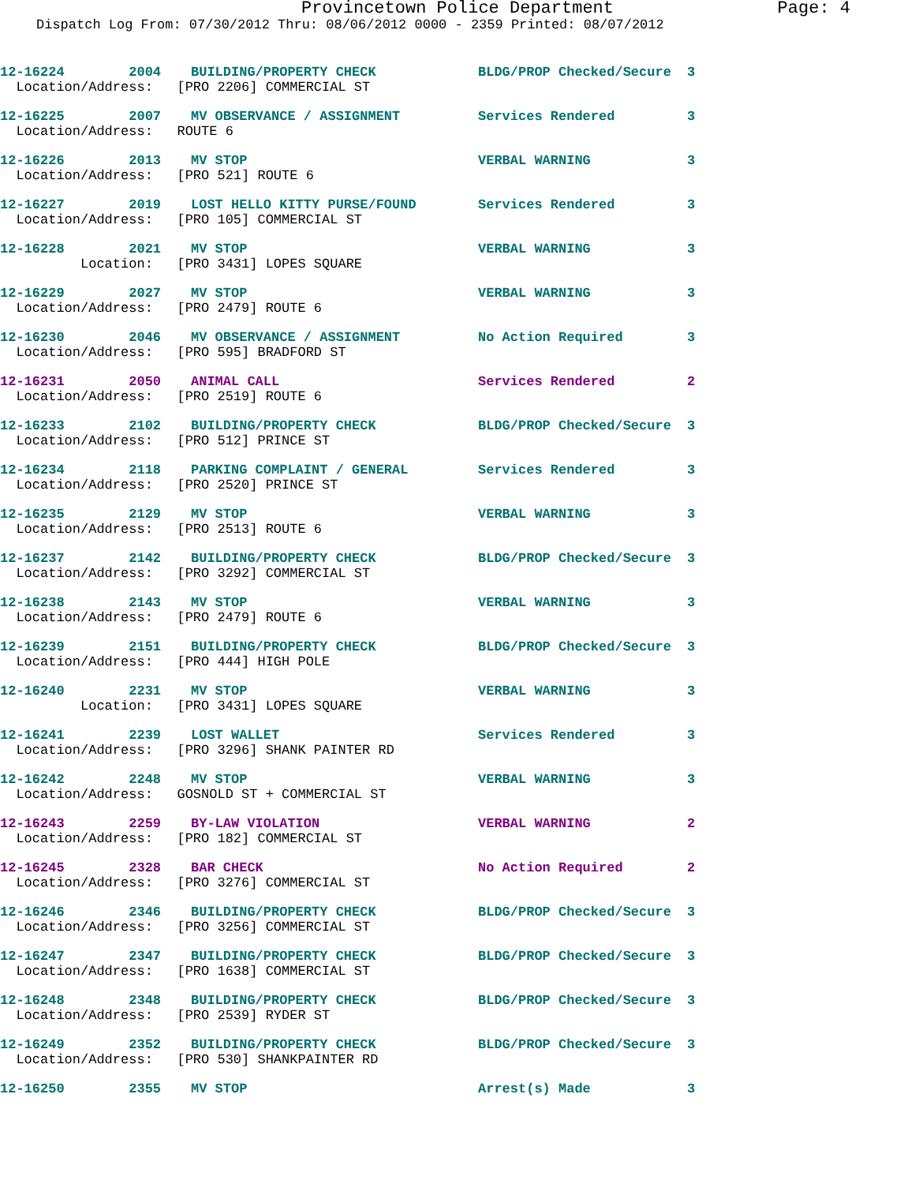Provincetown Police Department Page: 4
Dispatch Log From: 07/30/2012 Thru: 08/06/2012 0000 - 2359 Printed: 08/07/2012
| 12-16224 2004 | BUILDING/PROPERTY CHECK | BLDG/PROP Checked/Secure | 3 |
| Location/Address: [PRO 2206] COMMERCIAL ST | | | |
| 12-16225 2007 | MV OBSERVANCE / ASSIGNMENT | Services Rendered | 3 |
| Location/Address: ROUTE 6 | | | |
| 12-16226 2013 | MV STOP | VERBAL WARNING | 3 |
| Location/Address: [PRO 521] ROUTE 6 | | | |
| 12-16227 2019 | LOST HELLO KITTY PURSE/FOUND | Services Rendered | 3 |
| Location/Address: [PRO 105] COMMERCIAL ST | | | |
| 12-16228 2021 | MV STOP | VERBAL WARNING | 3 |
| Location: [PRO 3431] LOPES SQUARE | | | |
| 12-16229 2027 | MV STOP | VERBAL WARNING | 3 |
| Location/Address: [PRO 2479] ROUTE 6 | | | |
| 12-16230 2046 | MV OBSERVANCE / ASSIGNMENT | No Action Required | 3 |
| Location/Address: [PRO 595] BRADFORD ST | | | |
| 12-16231 2050 | ANIMAL CALL | Services Rendered | 2 |
| Location/Address: [PRO 2519] ROUTE 6 | | | |
| 12-16233 2102 | BUILDING/PROPERTY CHECK | BLDG/PROP Checked/Secure | 3 |
| Location/Address: [PRO 512] PRINCE ST | | | |
| 12-16234 2118 | PARKING COMPLAINT / GENERAL | Services Rendered | 3 |
| Location/Address: [PRO 2520] PRINCE ST | | | |
| 12-16235 2129 | MV STOP | VERBAL WARNING | 3 |
| Location/Address: [PRO 2513] ROUTE 6 | | | |
| 12-16237 2142 | BUILDING/PROPERTY CHECK | BLDG/PROP Checked/Secure | 3 |
| Location/Address: [PRO 3292] COMMERCIAL ST | | | |
| 12-16238 2143 | MV STOP | VERBAL WARNING | 3 |
| Location/Address: [PRO 2479] ROUTE 6 | | | |
| 12-16239 2151 | BUILDING/PROPERTY CHECK | BLDG/PROP Checked/Secure | 3 |
| Location/Address: [PRO 444] HIGH POLE | | | |
| 12-16240 2231 | MV STOP | VERBAL WARNING | 3 |
| Location: [PRO 3431] LOPES SQUARE | | | |
| 12-16241 2239 | LOST WALLET | Services Rendered | 3 |
| Location/Address: [PRO 3296] SHANK PAINTER RD | | | |
| 12-16242 2248 | MV STOP | VERBAL WARNING | 3 |
| Location/Address: GOSNOLD ST + COMMERCIAL ST | | | |
| 12-16243 2259 | BY-LAW VIOLATION | VERBAL WARNING | 2 |
| Location/Address: [PRO 182] COMMERCIAL ST | | | |
| 12-16245 2328 | BAR CHECK | No Action Required | 2 |
| Location/Address: [PRO 3276] COMMERCIAL ST | | | |
| 12-16246 2346 | BUILDING/PROPERTY CHECK | BLDG/PROP Checked/Secure | 3 |
| Location/Address: [PRO 3256] COMMERCIAL ST | | | |
| 12-16247 2347 | BUILDING/PROPERTY CHECK | BLDG/PROP Checked/Secure | 3 |
| Location/Address: [PRO 1638] COMMERCIAL ST | | | |
| 12-16248 2348 | BUILDING/PROPERTY CHECK | BLDG/PROP Checked/Secure | 3 |
| Location/Address: [PRO 2539] RYDER ST | | | |
| 12-16249 2352 | BUILDING/PROPERTY CHECK | BLDG/PROP Checked/Secure | 3 |
| Location/Address: [PRO 530] SHANKPAINTER RD | | | |
| 12-16250 2355 | MV STOP | Arrest(s) Made | 3 |